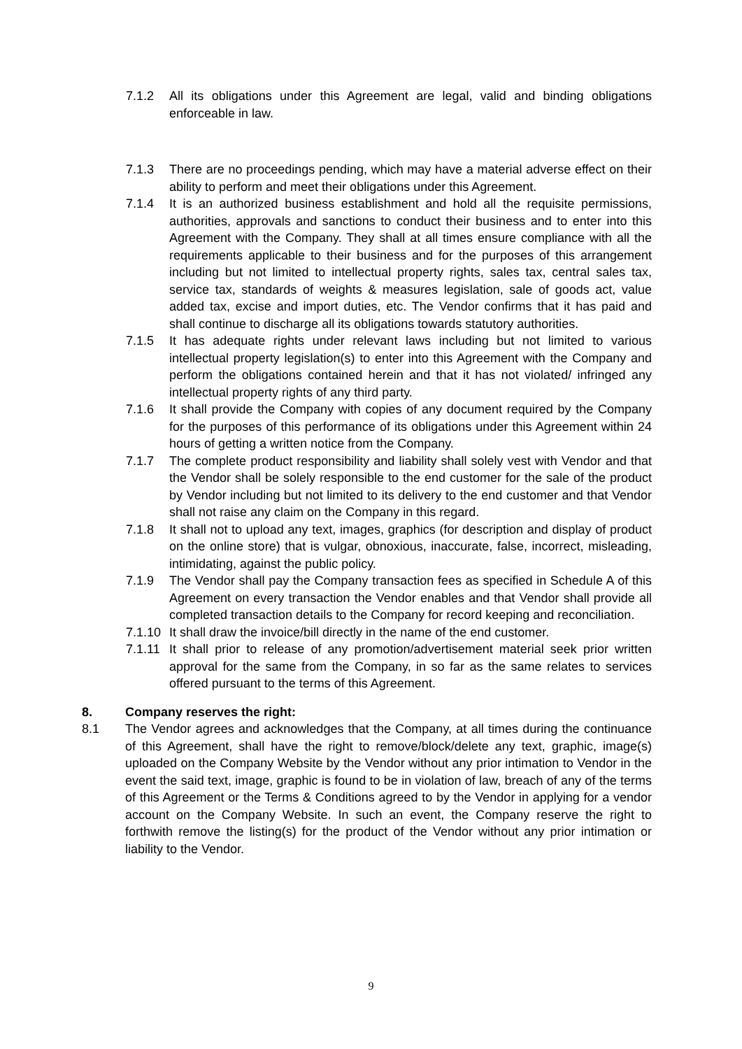7.1.2 All its obligations under this Agreement are legal, valid and binding obligations enforceable in law.
7.1.3 There are no proceedings pending, which may have a material adverse effect on their ability to perform and meet their obligations under this Agreement.
7.1.4 It is an authorized business establishment and hold all the requisite permissions, authorities, approvals and sanctions to conduct their business and to enter into this Agreement with the Company. They shall at all times ensure compliance with all the requirements applicable to their business and for the purposes of this arrangement including but not limited to intellectual property rights, sales tax, central sales tax, service tax, standards of weights & measures legislation, sale of goods act, value added tax, excise and import duties, etc. The Vendor confirms that it has paid and shall continue to discharge all its obligations towards statutory authorities.
7.1.5 It has adequate rights under relevant laws including but not limited to various intellectual property legislation(s) to enter into this Agreement with the Company and perform the obligations contained herein and that it has not violated/ infringed any intellectual property rights of any third party.
7.1.6 It shall provide the Company with copies of any document required by the Company for the purposes of this performance of its obligations under this Agreement within 24 hours of getting a written notice from the Company.
7.1.7 The complete product responsibility and liability shall solely vest with Vendor and that the Vendor shall be solely responsible to the end customer for the sale of the product by Vendor including but not limited to its delivery to the end customer and that Vendor shall not raise any claim on the Company in this regard.
7.1.8 It shall not to upload any text, images, graphics (for description and display of product on the online store) that is vulgar, obnoxious, inaccurate, false, incorrect, misleading, intimidating, against the public policy.
7.1.9 The Vendor shall pay the Company transaction fees as specified in Schedule A of this Agreement on every transaction the Vendor enables and that Vendor shall provide all completed transaction details to the Company for record keeping and reconciliation.
7.1.10 It shall draw the invoice/bill directly in the name of the end customer.
7.1.11 It shall prior to release of any promotion/advertisement material seek prior written approval for the same from the Company, in so far as the same relates to services offered pursuant to the terms of this Agreement.
8. Company reserves the right:
8.1 The Vendor agrees and acknowledges that the Company, at all times during the continuance of this Agreement, shall have the right to remove/block/delete any text, graphic, image(s) uploaded on the Company Website by the Vendor without any prior intimation to Vendor in the event the said text, image, graphic is found to be in violation of law, breach of any of the terms of this Agreement or the Terms & Conditions agreed to by the Vendor in applying for a vendor account on the Company Website. In such an event, the Company reserve the right to forthwith remove the listing(s) for the product of the Vendor without any prior intimation or liability to the Vendor.
9